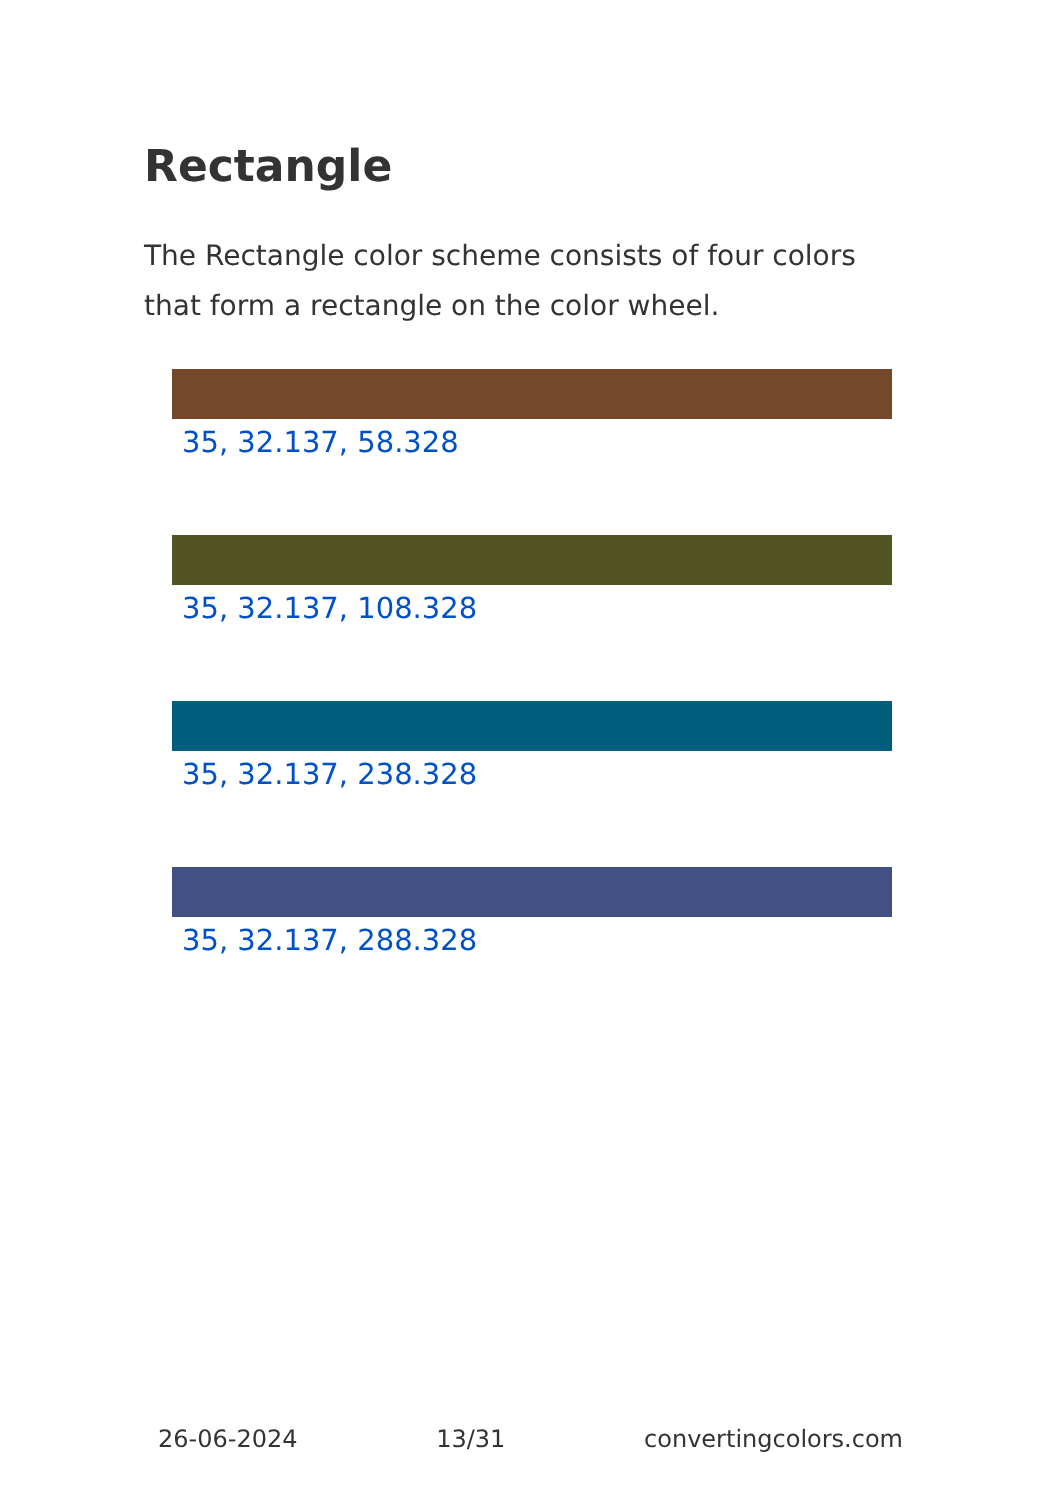Rectangle
The Rectangle color scheme consists of four colors that form a rectangle on the color wheel.
35, 32.137, 58.328
35, 32.137, 108.328
35, 32.137, 238.328
35, 32.137, 288.328
26-06-2024 13/31 convertingcolors.com